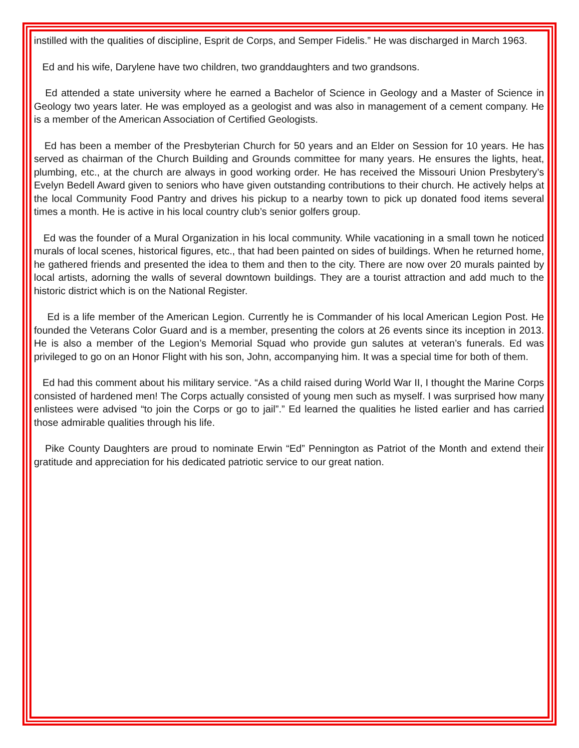instilled with the qualities of discipline, Esprit de Corps, and Semper Fidelis.” He was discharged in March 1963.
Ed and his wife, Darylene have two children, two granddaughters and two grandsons.
Ed attended a state university where he earned a Bachelor of Science in Geology and a Master of Science in Geology two years later. He was employed as a geologist and was also in management of a cement company. He is a member of the American Association of Certified Geologists.
Ed has been a member of the Presbyterian Church for 50 years and an Elder on Session for 10 years. He has served as chairman of the Church Building and Grounds committee for many years. He ensures the lights, heat, plumbing, etc., at the church are always in good working order. He has received the Missouri Union Presbytery’s Evelyn Bedell Award given to seniors who have given outstanding contributions to their church. He actively helps at the local Community Food Pantry and drives his pickup to a nearby town to pick up donated food items several times a month. He is active in his local country club’s senior golfers group.
Ed was the founder of a Mural Organization in his local community. While vacationing in a small town he noticed murals of local scenes, historical figures, etc., that had been painted on sides of buildings. When he returned home, he gathered friends and presented the idea to them and then to the city. There are now over 20 murals painted by local artists, adorning the walls of several downtown buildings. They are a tourist attraction and add much to the historic district which is on the National Register.
Ed is a life member of the American Legion. Currently he is Commander of his local American Legion Post. He founded the Veterans Color Guard and is a member, presenting the colors at 26 events since its inception in 2013. He is also a member of the Legion’s Memorial Squad who provide gun salutes at veteran’s funerals. Ed was privileged to go on an Honor Flight with his son, John, accompanying him. It was a special time for both of them.
Ed had this comment about his military service. “As a child raised during World War II, I thought the Marine Corps consisted of hardened men! The Corps actually consisted of young men such as myself. I was surprised how many enlistees were advised “to join the Corps or go to jail”.” Ed learned the qualities he listed earlier and has carried those admirable qualities through his life.
Pike County Daughters are proud to nominate Erwin “Ed” Pennington as Patriot of the Month and extend their gratitude and appreciation for his dedicated patriotic service to our great nation.